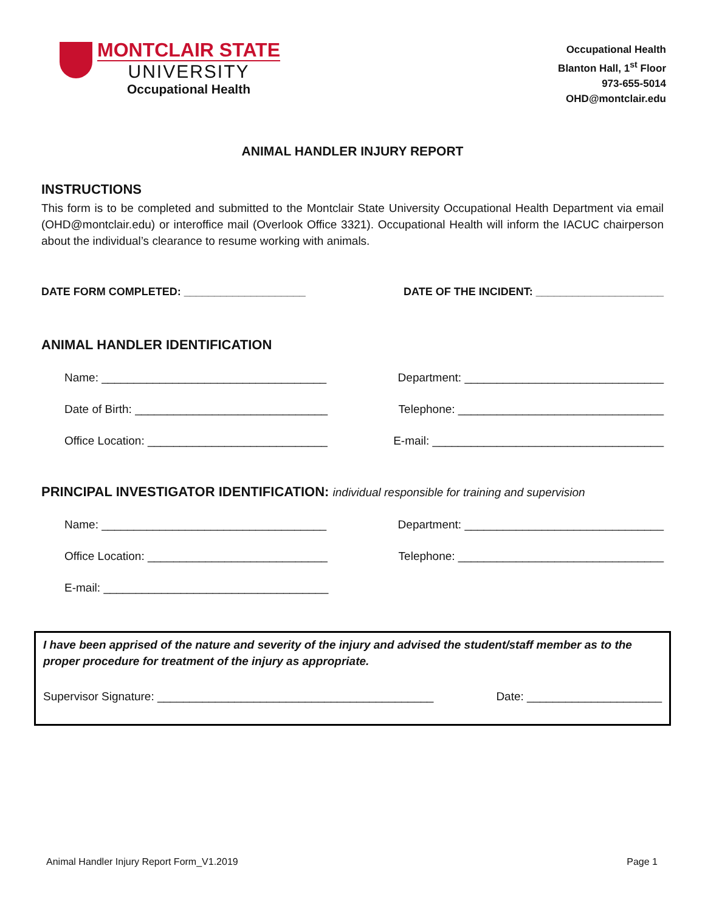MONTCLAIR STATE
UNIVERSITY
Occupational Health
Occupational Health
Blanton Hall, 1<sup>st</sup> Floor
973-655-5014
OHD@montclair.edu
ANIMAL HANDLER INJURY REPORT
INSTRUCTIONS
This form is to be completed and submitted to the Montclair State University Occupational Health Department via email (OHD@montclair.edu) or interoffice mail (Overlook Office 3321). Occupational Health will inform the IACUC chairperson about the individual’s clearance to resume working with animals.
DATE FORM COMPLETED: ____________________ DATE OF THE INCIDENT: _____________________
ANIMAL HANDLER IDENTIFICATION
Name: ___________________________________ Department: _______________________________
Date of Birth: ______________________________ Telephone: ________________________________
Office Location: ____________________________ E-mail: ____________________________________
PRINCIPAL INVESTIGATOR IDENTIFICATION: individual responsible for training and supervision
Name: ___________________________________ Department: _______________________________
Office Location: ____________________________ Telephone: ________________________________
E-mail: ___________________________________
I have been apprised of the nature and severity of the injury and advised the student/staff member as to the proper procedure for treatment of the injury as appropriate.
Supervisor Signature: ___________________________________________ Date: _____________________
Animal Handler Injury Report Form_V1.2019 Page 1